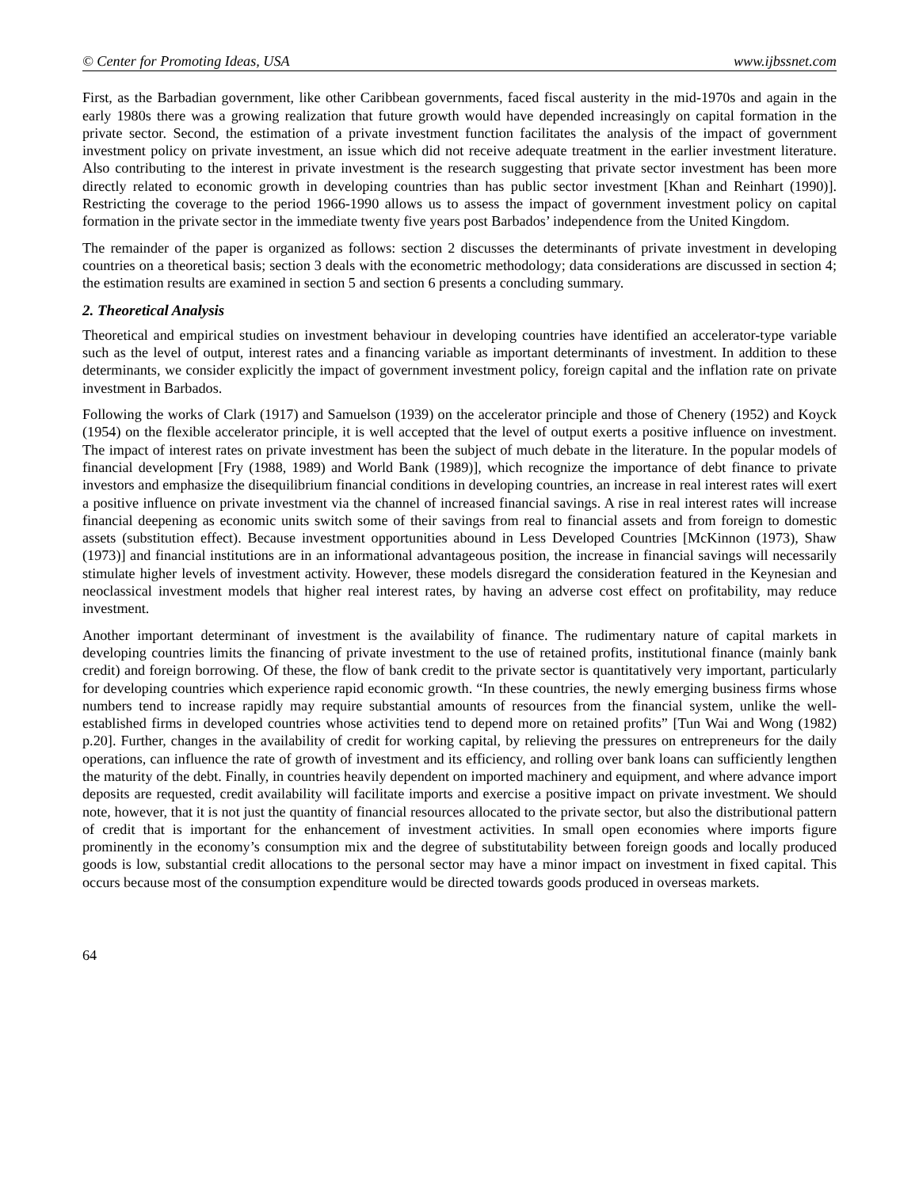© Center for Promoting Ideas, USA www.ijbssnet.com
First, as the Barbadian government, like other Caribbean governments, faced fiscal austerity in the mid-1970s and again in the early 1980s there was a growing realization that future growth would have depended increasingly on capital formation in the private sector. Second, the estimation of a private investment function facilitates the analysis of the impact of government investment policy on private investment, an issue which did not receive adequate treatment in the earlier investment literature. Also contributing to the interest in private investment is the research suggesting that private sector investment has been more directly related to economic growth in developing countries than has public sector investment [Khan and Reinhart (1990)]. Restricting the coverage to the period 1966-1990 allows us to assess the impact of government investment policy on capital formation in the private sector in the immediate twenty five years post Barbados’ independence from the United Kingdom.
The remainder of the paper is organized as follows: section 2 discusses the determinants of private investment in developing countries on a theoretical basis; section 3 deals with the econometric methodology; data considerations are discussed in section 4; the estimation results are examined in section 5 and section 6 presents a concluding summary.
2. Theoretical Analysis
Theoretical and empirical studies on investment behaviour in developing countries have identified an accelerator-type variable such as the level of output, interest rates and a financing variable as important determinants of investment. In addition to these determinants, we consider explicitly the impact of government investment policy, foreign capital and the inflation rate on private investment in Barbados.
Following the works of Clark (1917) and Samuelson (1939) on the accelerator principle and those of Chenery (1952) and Koyck (1954) on the flexible accelerator principle, it is well accepted that the level of output exerts a positive influence on investment. The impact of interest rates on private investment has been the subject of much debate in the literature. In the popular models of financial development [Fry (1988, 1989) and World Bank (1989)], which recognize the importance of debt finance to private investors and emphasize the disequilibrium financial conditions in developing countries, an increase in real interest rates will exert a positive influence on private investment via the channel of increased financial savings. A rise in real interest rates will increase financial deepening as economic units switch some of their savings from real to financial assets and from foreign to domestic assets (substitution effect). Because investment opportunities abound in Less Developed Countries [McKinnon (1973), Shaw (1973)] and financial institutions are in an informational advantageous position, the increase in financial savings will necessarily stimulate higher levels of investment activity. However, these models disregard the consideration featured in the Keynesian and neoclassical investment models that higher real interest rates, by having an adverse cost effect on profitability, may reduce investment.
Another important determinant of investment is the availability of finance. The rudimentary nature of capital markets in developing countries limits the financing of private investment to the use of retained profits, institutional finance (mainly bank credit) and foreign borrowing. Of these, the flow of bank credit to the private sector is quantitatively very important, particularly for developing countries which experience rapid economic growth. “In these countries, the newly emerging business firms whose numbers tend to increase rapidly may require substantial amounts of resources from the financial system, unlike the well-established firms in developed countries whose activities tend to depend more on retained profits” [Tun Wai and Wong (1982) p.20]. Further, changes in the availability of credit for working capital, by relieving the pressures on entrepreneurs for the daily operations, can influence the rate of growth of investment and its efficiency, and rolling over bank loans can sufficiently lengthen the maturity of the debt. Finally, in countries heavily dependent on imported machinery and equipment, and where advance import deposits are requested, credit availability will facilitate imports and exercise a positive impact on private investment. We should note, however, that it is not just the quantity of financial resources allocated to the private sector, but also the distributional pattern of credit that is important for the enhancement of investment activities. In small open economies where imports figure prominently in the economy’s consumption mix and the degree of substitutability between foreign goods and locally produced goods is low, substantial credit allocations to the personal sector may have a minor impact on investment in fixed capital. This occurs because most of the consumption expenditure would be directed towards goods produced in overseas markets.
64